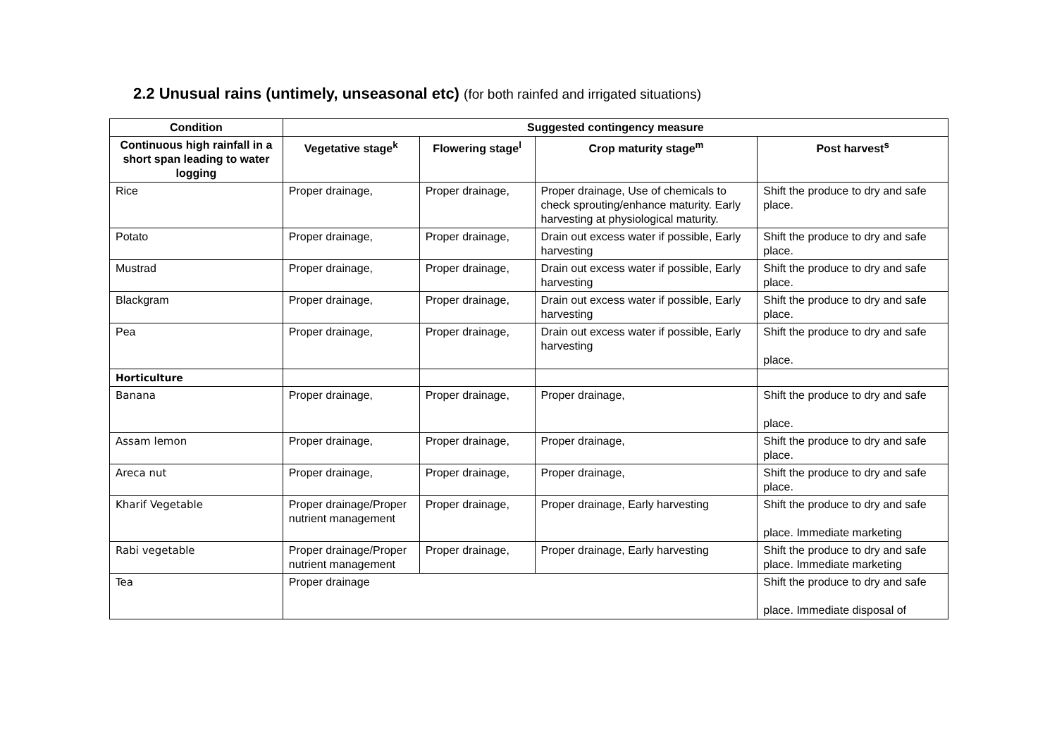2.2 Unusual rains (untimely, unseasonal etc) (for both rainfed and irrigated situations)
| Condition | Suggested contingency measure | | | |
| --- | --- | --- | --- | --- |
| Continuous high rainfall in a short span leading to water logging | Vegetative stage<sup>k</sup> | Flowering stage<sup>l</sup> | Crop maturity stage<sup>m</sup> | Post harvest<sup>s</sup> |
| Rice | Proper drainage, | Proper drainage, | Proper drainage, Use of chemicals to check sprouting/enhance maturity. Early harvesting at physiological maturity. | Shift the produce to dry and safe place. |
| Potato | Proper drainage, | Proper drainage, | Drain out excess water if possible, Early harvesting | Shift the produce to dry and safe place. |
| Mustrad | Proper drainage, | Proper drainage, | Drain out excess water if possible, Early harvesting | Shift the produce to dry and safe place. |
| Blackgram | Proper drainage, | Proper drainage, | Drain out excess water if possible, Early harvesting | Shift the produce to dry and safe place. |
| Pea | Proper drainage, | Proper drainage, | Drain out excess water if possible, Early harvesting | Shift the produce to dry and safe place. |
| Horticulture | | | | |
| Banana | Proper drainage, | Proper drainage, | Proper drainage, | Shift the produce to dry and safe place. |
| Assam lemon | Proper drainage, | Proper drainage, | Proper drainage, | Shift the produce to dry and safe place. |
| Areca nut | Proper drainage, | Proper drainage, | Proper drainage, | Shift the produce to dry and safe place. |
| Kharif Vegetable | Proper drainage/Proper nutrient management | Proper drainage, | Proper drainage, Early harvesting | Shift the produce to dry and safe place. Immediate marketing |
| Rabi vegetable | Proper drainage/Proper nutrient management | Proper drainage, | Proper drainage, Early harvesting | Shift the produce to dry and safe place. Immediate marketing |
| Tea | Proper drainage | | | Shift the produce to dry and safe place. Immediate disposal of |